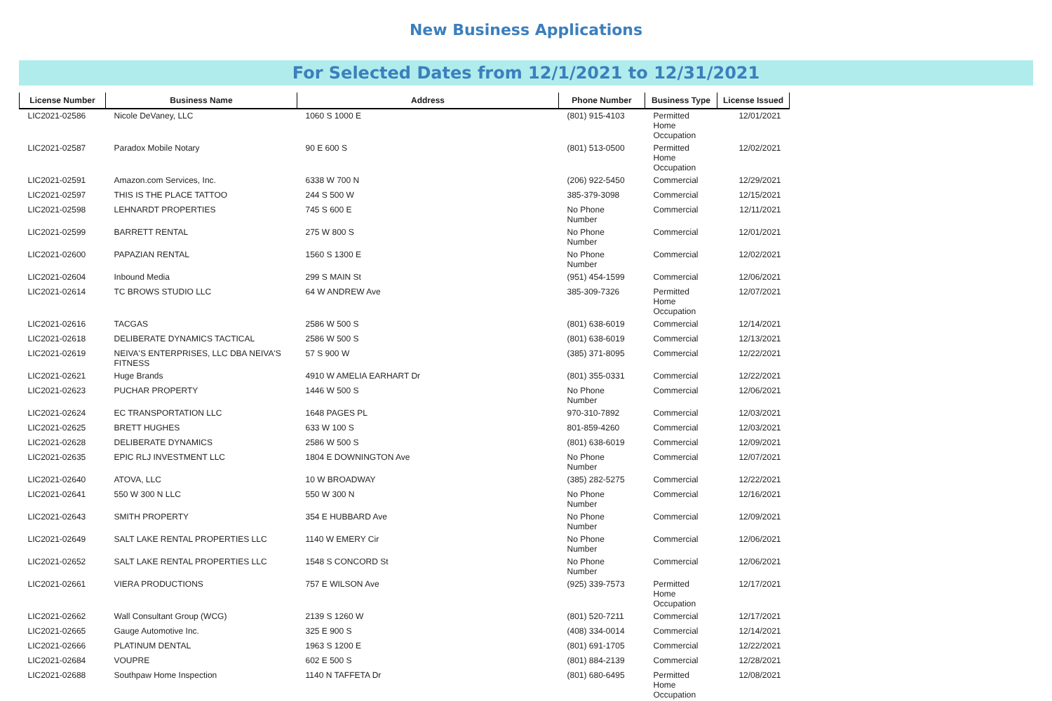New Business Applications
For Selected Dates from 12/1/2021 to 12/31/2021
| License Number | Business Name | Address | Phone Number | Business Type | License Issued |
| --- | --- | --- | --- | --- | --- |
| LIC2021-02586 | Nicole DeVaney, LLC | 1060 S 1000 E | (801) 915-4103 | Permitted Home Occupation | 12/01/2021 |
| LIC2021-02587 | Paradox Mobile Notary | 90 E 600 S | (801) 513-0500 | Permitted Home Occupation | 12/02/2021 |
| LIC2021-02591 | Amazon.com Services, Inc. | 6338 W 700 N | (206) 922-5450 | Commercial | 12/29/2021 |
| LIC2021-02597 | THIS IS THE PLACE TATTOO | 244 S 500 W | 385-379-3098 | Commercial | 12/15/2021 |
| LIC2021-02598 | LEHNARDT PROPERTIES | 745 S 600 E | No Phone Number | Commercial | 12/11/2021 |
| LIC2021-02599 | BARRETT RENTAL | 275 W 800 S | No Phone Number | Commercial | 12/01/2021 |
| LIC2021-02600 | PAPAZIAN RENTAL | 1560 S 1300 E | No Phone Number | Commercial | 12/02/2021 |
| LIC2021-02604 | Inbound Media | 299 S MAIN St | (951) 454-1599 | Commercial | 12/06/2021 |
| LIC2021-02614 | TC BROWS STUDIO LLC | 64 W ANDREW Ave | 385-309-7326 | Permitted Home Occupation | 12/07/2021 |
| LIC2021-02616 | TACGAS | 2586 W 500 S | (801) 638-6019 | Commercial | 12/14/2021 |
| LIC2021-02618 | DELIBERATE DYNAMICS TACTICAL | 2586 W 500 S | (801) 638-6019 | Commercial | 12/13/2021 |
| LIC2021-02619 | NEIVA'S ENTERPRISES, LLC DBA NEIVA'S FITNESS | 57 S 900 W | (385) 371-8095 | Commercial | 12/22/2021 |
| LIC2021-02621 | Huge Brands | 4910 W AMELIA EARHART Dr | (801) 355-0331 | Commercial | 12/22/2021 |
| LIC2021-02623 | PUCHAR PROPERTY | 1446 W 500 S | No Phone Number | Commercial | 12/06/2021 |
| LIC2021-02624 | EC TRANSPORTATION LLC | 1648 PAGES PL | 970-310-7892 | Commercial | 12/03/2021 |
| LIC2021-02625 | BRETT HUGHES | 633 W 100 S | 801-859-4260 | Commercial | 12/03/2021 |
| LIC2021-02628 | DELIBERATE DYNAMICS | 2586 W 500 S | (801) 638-6019 | Commercial | 12/09/2021 |
| LIC2021-02635 | EPIC RLJ INVESTMENT LLC | 1804 E DOWNINGTON Ave | No Phone Number | Commercial | 12/07/2021 |
| LIC2021-02640 | ATOVA, LLC | 10 W BROADWAY | (385) 282-5275 | Commercial | 12/22/2021 |
| LIC2021-02641 | 550 W 300 N LLC | 550 W 300 N | No Phone Number | Commercial | 12/16/2021 |
| LIC2021-02643 | SMITH PROPERTY | 354 E HUBBARD Ave | No Phone Number | Commercial | 12/09/2021 |
| LIC2021-02649 | SALT LAKE RENTAL PROPERTIES LLC | 1140 W EMERY Cir | No Phone Number | Commercial | 12/06/2021 |
| LIC2021-02652 | SALT LAKE RENTAL PROPERTIES LLC | 1548 S CONCORD St | No Phone Number | Commercial | 12/06/2021 |
| LIC2021-02661 | VIERA PRODUCTIONS | 757 E WILSON Ave | (925) 339-7573 | Permitted Home Occupation | 12/17/2021 |
| LIC2021-02662 | Wall Consultant Group (WCG) | 2139 S 1260 W | (801) 520-7211 | Commercial | 12/17/2021 |
| LIC2021-02665 | Gauge Automotive Inc. | 325 E 900 S | (408) 334-0014 | Commercial | 12/14/2021 |
| LIC2021-02666 | PLATINUM DENTAL | 1963 S 1200 E | (801) 691-1705 | Commercial | 12/22/2021 |
| LIC2021-02684 | VOUPRE | 602 E 500 S | (801) 884-2139 | Commercial | 12/28/2021 |
| LIC2021-02688 | Southpaw Home Inspection | 1140 N TAFFETA Dr | (801) 680-6495 | Permitted Home Occupation | 12/08/2021 |